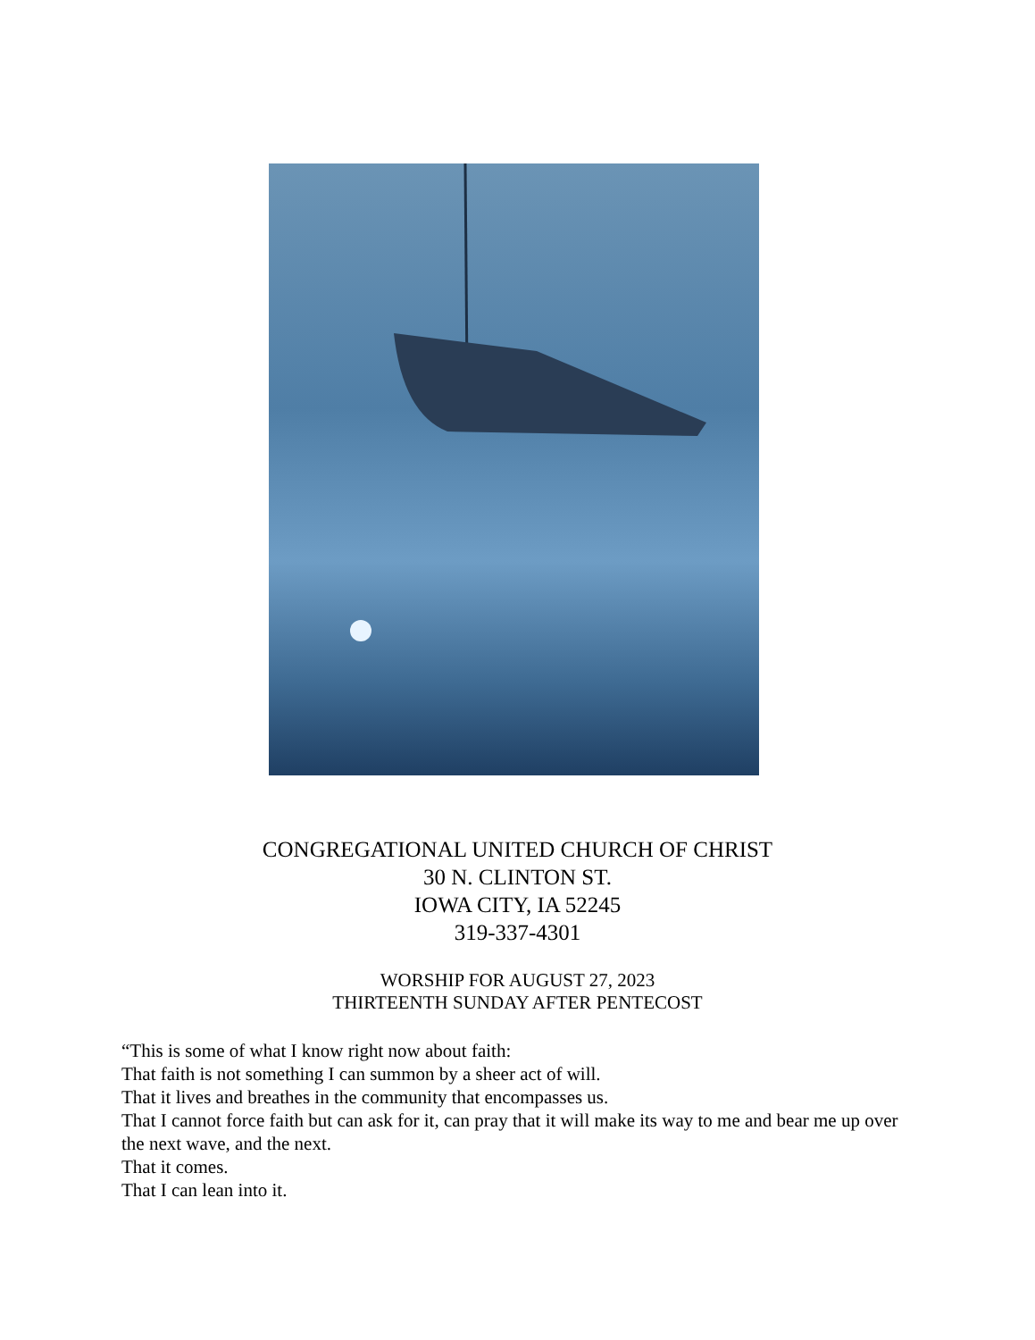CONGREGATIONAL UNITED CHURCH OF CHRIST
30 N. CLINTON ST.
IOWA CITY, IA 52245
319-337-4301
WORSHIP FOR AUGUST 27, 2023
THIRTEENTH SUNDAY AFTER PENTECOST
“This is some of what I know right now about faith:
That faith is not something I can summon by a sheer act of will.
That it lives and breathes in the community that encompasses us.
That I cannot force faith but can ask for it, can pray that it will make its way to me and bear me up over the next wave, and the next.
That it comes.
That I can lean into it.